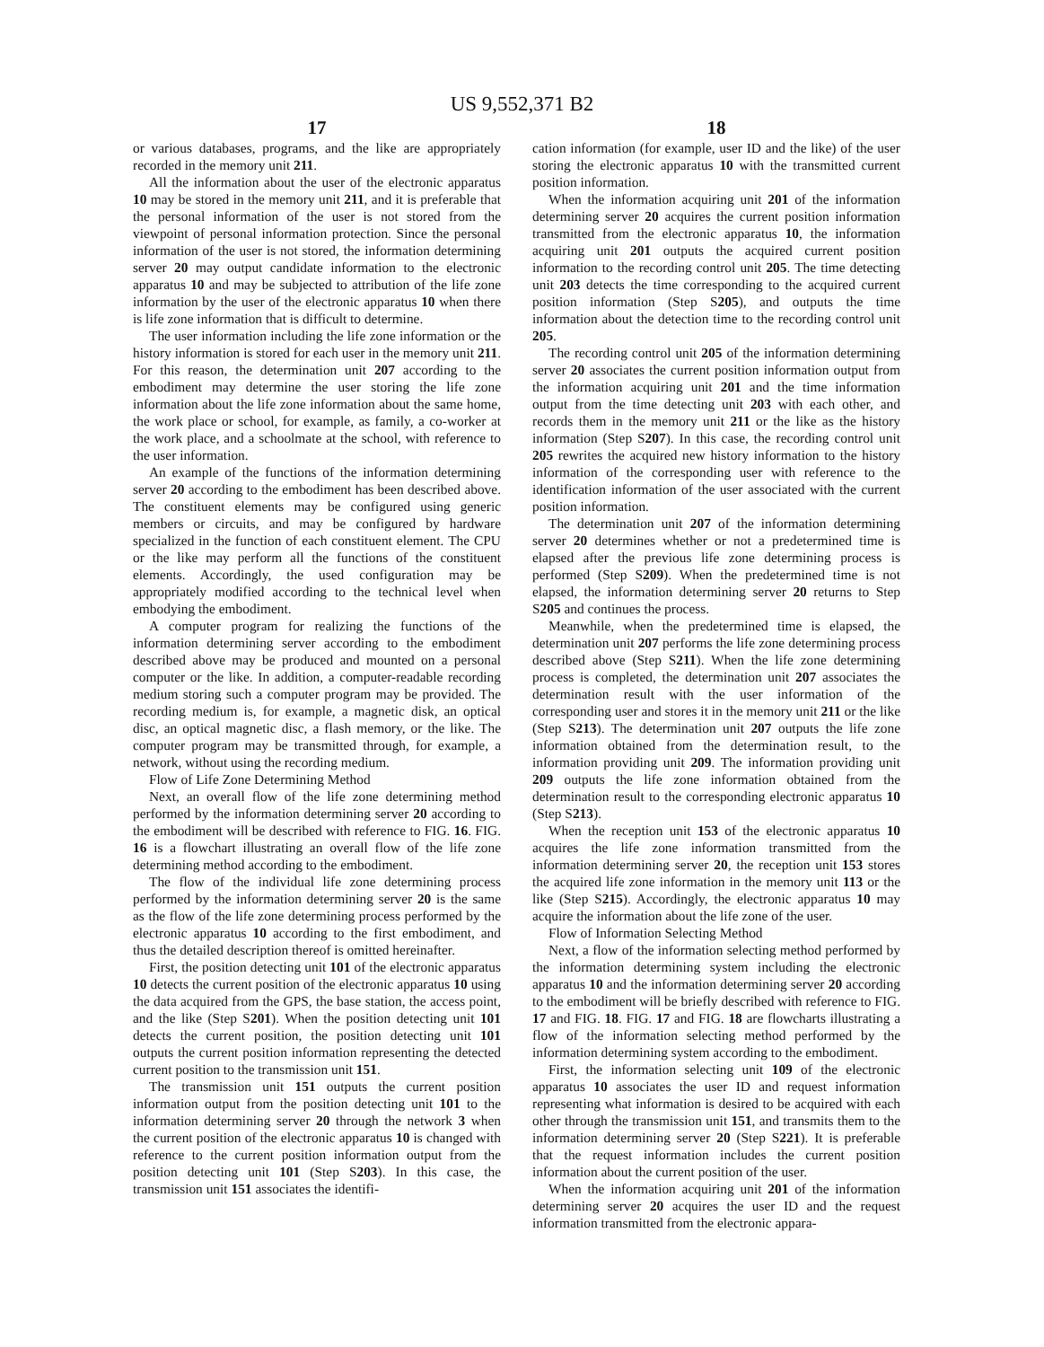US 9,552,371 B2
17
or various databases, programs, and the like are appropriately recorded in the memory unit 211.
All the information about the user of the electronic apparatus 10 may be stored in the memory unit 211, and it is preferable that the personal information of the user is not stored from the viewpoint of personal information protection. Since the personal information of the user is not stored, the information determining server 20 may output candidate information to the electronic apparatus 10 and may be subjected to attribution of the life zone information by the user of the electronic apparatus 10 when there is life zone information that is difficult to determine.
The user information including the life zone information or the history information is stored for each user in the memory unit 211. For this reason, the determination unit 207 according to the embodiment may determine the user storing the life zone information about the life zone information about the same home, the work place or school, for example, as family, a co-worker at the work place, and a schoolmate at the school, with reference to the user information.
An example of the functions of the information determining server 20 according to the embodiment has been described above. The constituent elements may be configured using generic members or circuits, and may be configured by hardware specialized in the function of each constituent element. The CPU or the like may perform all the functions of the constituent elements. Accordingly, the used configuration may be appropriately modified according to the technical level when embodying the embodiment.
A computer program for realizing the functions of the information determining server according to the embodiment described above may be produced and mounted on a personal computer or the like. In addition, a computer-readable recording medium storing such a computer program may be provided. The recording medium is, for example, a magnetic disk, an optical disc, an optical magnetic disc, a flash memory, or the like. The computer program may be transmitted through, for example, a network, without using the recording medium.
Flow of Life Zone Determining Method
Next, an overall flow of the life zone determining method performed by the information determining server 20 according to the embodiment will be described with reference to FIG. 16. FIG. 16 is a flowchart illustrating an overall flow of the life zone determining method according to the embodiment.
The flow of the individual life zone determining process performed by the information determining server 20 is the same as the flow of the life zone determining process performed by the electronic apparatus 10 according to the first embodiment, and thus the detailed description thereof is omitted hereinafter.
First, the position detecting unit 101 of the electronic apparatus 10 detects the current position of the electronic apparatus 10 using the data acquired from the GPS, the base station, the access point, and the like (Step S201). When the position detecting unit 101 detects the current position, the position detecting unit 101 outputs the current position information representing the detected current position to the transmission unit 151.
The transmission unit 151 outputs the current position information output from the position detecting unit 101 to the information determining server 20 through the network 3 when the current position of the electronic apparatus 10 is changed with reference to the current position information output from the position detecting unit 101 (Step S203). In this case, the transmission unit 151 associates the identifi-
18
cation information (for example, user ID and the like) of the user storing the electronic apparatus 10 with the transmitted current position information.
When the information acquiring unit 201 of the information determining server 20 acquires the current position information transmitted from the electronic apparatus 10, the information acquiring unit 201 outputs the acquired current position information to the recording control unit 205. The time detecting unit 203 detects the time corresponding to the acquired current position information (Step S205), and outputs the time information about the detection time to the recording control unit 205.
The recording control unit 205 of the information determining server 20 associates the current position information output from the information acquiring unit 201 and the time information output from the time detecting unit 203 with each other, and records them in the memory unit 211 or the like as the history information (Step S207). In this case, the recording control unit 205 rewrites the acquired new history information to the history information of the corresponding user with reference to the identification information of the user associated with the current position information.
The determination unit 207 of the information determining server 20 determines whether or not a predetermined time is elapsed after the previous life zone determining process is performed (Step S209). When the predetermined time is not elapsed, the information determining server 20 returns to Step S205 and continues the process.
Meanwhile, when the predetermined time is elapsed, the determination unit 207 performs the life zone determining process described above (Step S211). When the life zone determining process is completed, the determination unit 207 associates the determination result with the user information of the corresponding user and stores it in the memory unit 211 or the like (Step S213). The determination unit 207 outputs the life zone information obtained from the determination result, to the information providing unit 209. The information providing unit 209 outputs the life zone information obtained from the determination result to the corresponding electronic apparatus 10 (Step S213).
When the reception unit 153 of the electronic apparatus 10 acquires the life zone information transmitted from the information determining server 20, the reception unit 153 stores the acquired life zone information in the memory unit 113 or the like (Step S215). Accordingly, the electronic apparatus 10 may acquire the information about the life zone of the user.
Flow of Information Selecting Method
Next, a flow of the information selecting method performed by the information determining system including the electronic apparatus 10 and the information determining server 20 according to the embodiment will be briefly described with reference to FIG. 17 and FIG. 18. FIG. 17 and FIG. 18 are flowcharts illustrating a flow of the information selecting method performed by the information determining system according to the embodiment.
First, the information selecting unit 109 of the electronic apparatus 10 associates the user ID and request information representing what information is desired to be acquired with each other through the transmission unit 151, and transmits them to the information determining server 20 (Step S221). It is preferable that the request information includes the current position information about the current position of the user.
When the information acquiring unit 201 of the information determining server 20 acquires the user ID and the request information transmitted from the electronic appara-